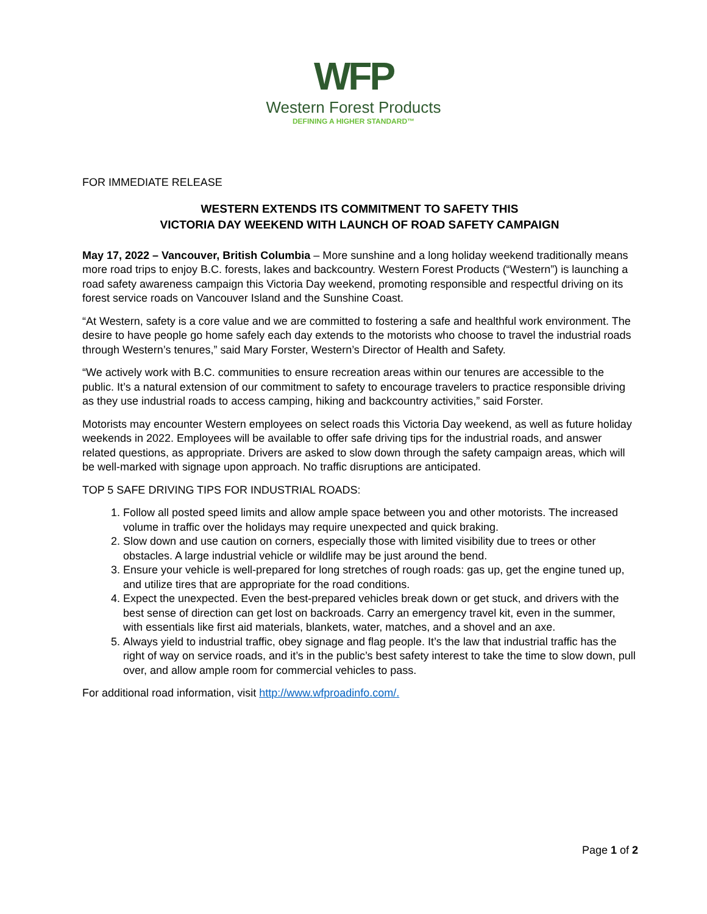WFP
Western Forest Products
DEFINING A HIGHER STANDARD™
FOR IMMEDIATE RELEASE
WESTERN EXTENDS ITS COMMITMENT TO SAFETY THIS
VICTORIA DAY WEEKEND WITH LAUNCH OF ROAD SAFETY CAMPAIGN
May 17, 2022 – Vancouver, British Columbia – More sunshine and a long holiday weekend traditionally means more road trips to enjoy B.C. forests, lakes and backcountry. Western Forest Products (“Western”) is launching a road safety awareness campaign this Victoria Day weekend, promoting responsible and respectful driving on its forest service roads on Vancouver Island and the Sunshine Coast.
“At Western, safety is a core value and we are committed to fostering a safe and healthful work environment. The desire to have people go home safely each day extends to the motorists who choose to travel the industrial roads through Western’s tenures,” said Mary Forster, Western’s Director of Health and Safety.
“We actively work with B.C. communities to ensure recreation areas within our tenures are accessible to the public. It’s a natural extension of our commitment to safety to encourage travelers to practice responsible driving as they use industrial roads to access camping, hiking and backcountry activities,” said Forster.
Motorists may encounter Western employees on select roads this Victoria Day weekend, as well as future holiday weekends in 2022. Employees will be available to offer safe driving tips for the industrial roads, and answer related questions, as appropriate. Drivers are asked to slow down through the safety campaign areas, which will be well-marked with signage upon approach. No traffic disruptions are anticipated.
TOP 5 SAFE DRIVING TIPS FOR INDUSTRIAL ROADS:
1. Follow all posted speed limits and allow ample space between you and other motorists. The increased volume in traffic over the holidays may require unexpected and quick braking.
2. Slow down and use caution on corners, especially those with limited visibility due to trees or other obstacles. A large industrial vehicle or wildlife may be just around the bend.
3. Ensure your vehicle is well-prepared for long stretches of rough roads: gas up, get the engine tuned up, and utilize tires that are appropriate for the road conditions.
4. Expect the unexpected. Even the best-prepared vehicles break down or get stuck, and drivers with the best sense of direction can get lost on backroads. Carry an emergency travel kit, even in the summer, with essentials like first aid materials, blankets, water, matches, and a shovel and an axe.
5. Always yield to industrial traffic, obey signage and flag people. It’s the law that industrial traffic has the right of way on service roads, and it’s in the public’s best safety interest to take the time to slow down, pull over, and allow ample room for commercial vehicles to pass.
For additional road information, visit http://www.wfproadinfo.com/.
Page 1 of 2